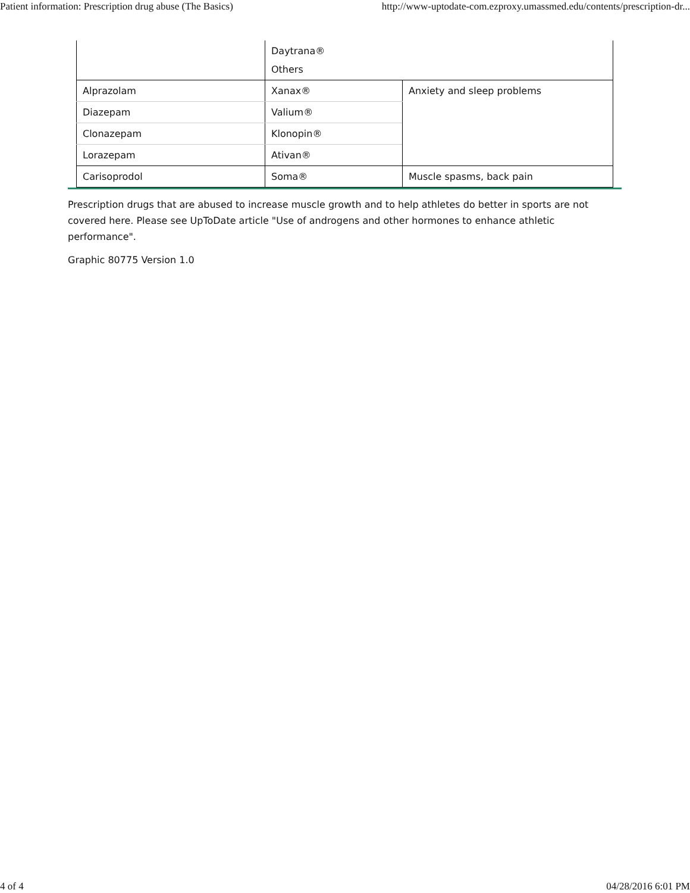Patient information: Prescription drug abuse (The Basics) http://www-uptodate-com.ezproxy.umassmed.edu/contents/prescription-dr...
| | Daytrana® Others | |
| Alprazolam | Xanax® | Anxiety and sleep problems |
| Diazepam | Valium® | |
| Clonazepam | Klonopin® | |
| Lorazepam | Ativan® | |
| Carisoprodol | Soma® | Muscle spasms, back pain |
Prescription drugs that are abused to increase muscle growth and to help athletes do better in sports are not covered here. Please see UpToDate article "Use of androgens and other hormones to enhance athletic performance".
Graphic 80775 Version 1.0
4 of 4 04/28/2016 6:01 PM